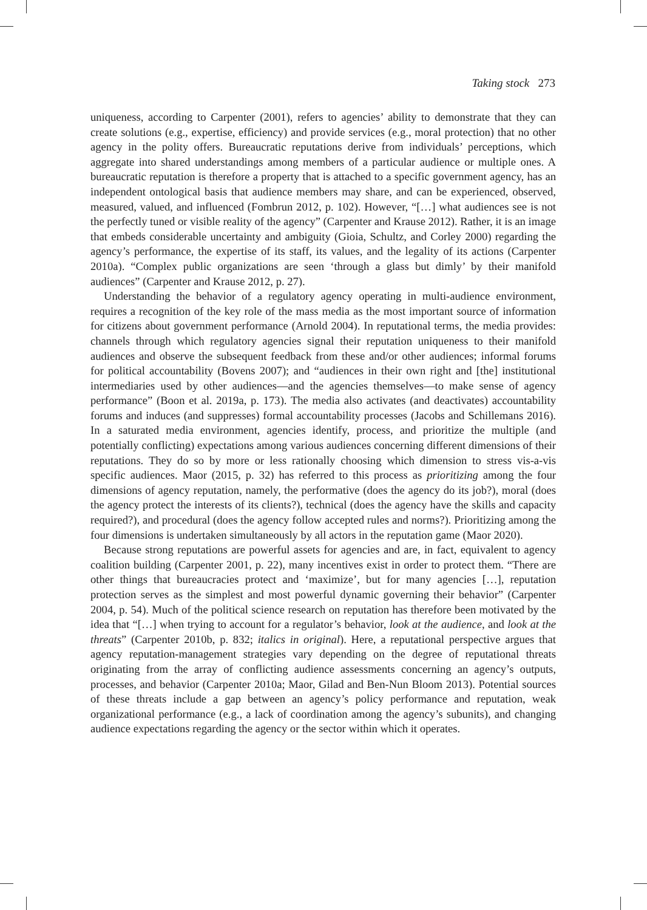Taking stock 273
uniqueness, according to Carpenter (2001), refers to agencies’ ability to demonstrate that they can create solutions (e.g., expertise, efficiency) and provide services (e.g., moral protection) that no other agency in the polity offers. Bureaucratic reputations derive from individuals’ perceptions, which aggregate into shared understandings among members of a particular audience or multiple ones. A bureaucratic reputation is therefore a property that is attached to a specific government agency, has an independent ontological basis that audience members may share, and can be experienced, observed, measured, valued, and influenced (Fombrun 2012, p. 102). However, “[…] what audiences see is not the perfectly tuned or visible reality of the agency” (Carpenter and Krause 2012). Rather, it is an image that embeds considerable uncertainty and ambiguity (Gioia, Schultz, and Corley 2000) regarding the agency’s performance, the expertise of its staff, its values, and the legality of its actions (Carpenter 2010a). “Complex public organizations are seen ‘through a glass but dimly’ by their manifold audiences” (Carpenter and Krause 2012, p. 27).
Understanding the behavior of a regulatory agency operating in multi-audience environment, requires a recognition of the key role of the mass media as the most important source of information for citizens about government performance (Arnold 2004). In reputational terms, the media provides: channels through which regulatory agencies signal their reputation uniqueness to their manifold audiences and observe the subsequent feedback from these and/or other audiences; informal forums for political accountability (Bovens 2007); and “audiences in their own right and [the] institutional intermediaries used by other audiences—and the agencies themselves—to make sense of agency performance” (Boon et al. 2019a, p. 173). The media also activates (and deactivates) accountability forums and induces (and suppresses) formal accountability processes (Jacobs and Schillemans 2016). In a saturated media environment, agencies identify, process, and prioritize the multiple (and potentially conflicting) expectations among various audiences concerning different dimensions of their reputations. They do so by more or less rationally choosing which dimension to stress vis-a-vis specific audiences. Maor (2015, p. 32) has referred to this process as prioritizing among the four dimensions of agency reputation, namely, the performative (does the agency do its job?), moral (does the agency protect the interests of its clients?), technical (does the agency have the skills and capacity required?), and procedural (does the agency follow accepted rules and norms?). Prioritizing among the four dimensions is undertaken simultaneously by all actors in the reputation game (Maor 2020).
Because strong reputations are powerful assets for agencies and are, in fact, equivalent to agency coalition building (Carpenter 2001, p. 22), many incentives exist in order to protect them. “There are other things that bureaucracies protect and ‘maximize’, but for many agencies […], reputation protection serves as the simplest and most powerful dynamic governing their behavior” (Carpenter 2004, p. 54). Much of the political science research on reputation has therefore been motivated by the idea that “[…] when trying to account for a regulator’s behavior, look at the audience, and look at the threats” (Carpenter 2010b, p. 832; italics in original). Here, a reputational perspective argues that agency reputation-management strategies vary depending on the degree of reputational threats originating from the array of conflicting audience assessments concerning an agency’s outputs, processes, and behavior (Carpenter 2010a; Maor, Gilad and Ben-Nun Bloom 2013). Potential sources of these threats include a gap between an agency’s policy performance and reputation, weak organizational performance (e.g., a lack of coordination among the agency’s subunits), and changing audience expectations regarding the agency or the sector within which it operates.